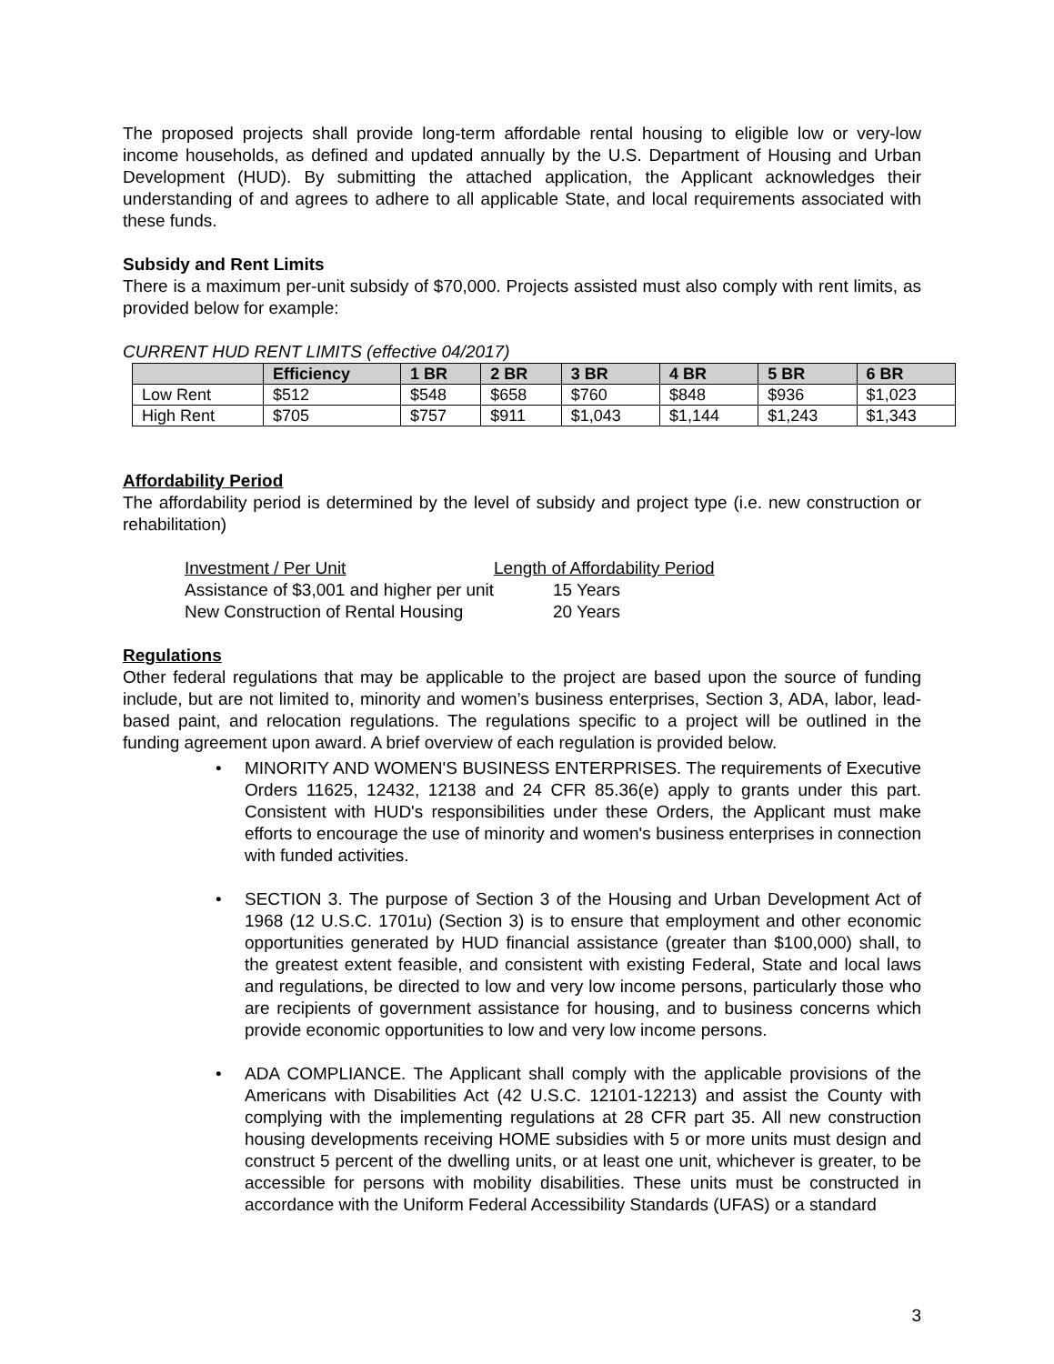The proposed projects shall provide long-term affordable rental housing to eligible low or very-low income households, as defined and updated annually by the U.S. Department of Housing and Urban Development (HUD). By submitting the attached application, the Applicant acknowledges their understanding of and agrees to adhere to all applicable State, and local requirements associated with these funds.
Subsidy and Rent Limits
There is a maximum per-unit subsidy of $70,000. Projects assisted must also comply with rent limits, as provided below for example:
CURRENT HUD RENT LIMITS (effective 04/2017)
| | Efficiency | 1 BR | 2 BR | 3 BR | 4 BR | 5 BR | 6 BR |
| --- | --- | --- | --- | --- | --- | --- | --- |
| Low Rent | $512 | $548 | $658 | $760 | $848 | $936 | $1,023 |
| High Rent | $705 | $757 | $911 | $1,043 | $1,144 | $1,243 | $1,343 |
Affordability Period
The affordability period is determined by the level of subsidy and project type (i.e. new construction or rehabilitation)
Investment / Per Unit Length of Affordability Period
Assistance of $3,001 and higher per unit 15 Years
New Construction of Rental Housing 20 Years
Regulations
Other federal regulations that may be applicable to the project are based upon the source of funding include, but are not limited to, minority and women’s business enterprises, Section 3, ADA, labor, lead-based paint, and relocation regulations. The regulations specific to a project will be outlined in the funding agreement upon award. A brief overview of each regulation is provided below.
• MINORITY AND WOMEN'S BUSINESS ENTERPRISES. The requirements of Executive Orders 11625, 12432, 12138 and 24 CFR 85.36(e) apply to grants under this part. Consistent with HUD's responsibilities under these Orders, the Applicant must make efforts to encourage the use of minority and women's business enterprises in connection with funded activities.
• SECTION 3. The purpose of Section 3 of the Housing and Urban Development Act of 1968 (12 U.S.C. 1701u) (Section 3) is to ensure that employment and other economic opportunities generated by HUD financial assistance (greater than $100,000) shall, to the greatest extent feasible, and consistent with existing Federal, State and local laws and regulations, be directed to low and very low income persons, particularly those who are recipients of government assistance for housing, and to business concerns which provide economic opportunities to low and very low income persons.
• ADA COMPLIANCE. The Applicant shall comply with the applicable provisions of the Americans with Disabilities Act (42 U.S.C. 12101-12213) and assist the County with complying with the implementing regulations at 28 CFR part 35. All new construction housing developments receiving HOME subsidies with 5 or more units must design and construct 5 percent of the dwelling units, or at least one unit, whichever is greater, to be accessible for persons with mobility disabilities. These units must be constructed in accordance with the Uniform Federal Accessibility Standards (UFAS) or a standard
3